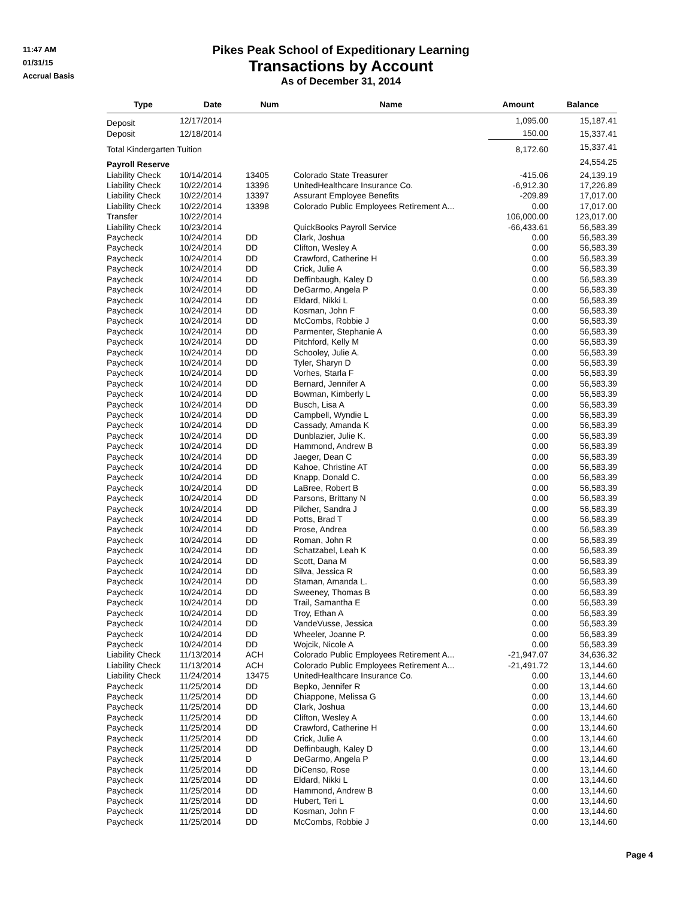11:47 AM
01/31/15
Accrual Basis
Pikes Peak School of Expeditionary Learning
Transactions by Account
As of December 31, 2014
| Type | Date | Num | Name | Amount | Balance |
| --- | --- | --- | --- | --- | --- |
| Deposit | 12/17/2014 | | | 1,095.00 | 15,187.41 |
| Deposit | 12/18/2014 | | | 150.00 | 15,337.41 |
| Total Kindergarten Tuition | | | | 8,172.60 | 15,337.41 |
| Payroll Reserve | | | | | 24,554.25 |
| Liability Check | 10/14/2014 | 13405 | Colorado State Treasurer | -415.06 | 24,139.19 |
| Liability Check | 10/22/2014 | 13396 | UnitedHealthcare Insurance Co. | -6,912.30 | 17,226.89 |
| Liability Check | 10/22/2014 | 13397 | Assurant Employee Benefits | -209.89 | 17,017.00 |
| Liability Check | 10/22/2014 | 13398 | Colorado Public Employees Retirement A... | 0.00 | 17,017.00 |
| Transfer | 10/22/2014 | | | 106,000.00 | 123,017.00 |
| Liability Check | 10/23/2014 | | QuickBooks Payroll Service | -66,433.61 | 56,583.39 |
| Paycheck | 10/24/2014 | DD | Clark, Joshua | 0.00 | 56,583.39 |
| Paycheck | 10/24/2014 | DD | Clifton, Wesley A | 0.00 | 56,583.39 |
| Paycheck | 10/24/2014 | DD | Crawford, Catherine H | 0.00 | 56,583.39 |
| Paycheck | 10/24/2014 | DD | Crick, Julie A | 0.00 | 56,583.39 |
| Paycheck | 10/24/2014 | DD | Deffinbaugh, Kaley D | 0.00 | 56,583.39 |
| Paycheck | 10/24/2014 | DD | DeGarmo, Angela P | 0.00 | 56,583.39 |
| Paycheck | 10/24/2014 | DD | Eldard, Nikki L | 0.00 | 56,583.39 |
| Paycheck | 10/24/2014 | DD | Kosman, John F | 0.00 | 56,583.39 |
| Paycheck | 10/24/2014 | DD | McCombs, Robbie J | 0.00 | 56,583.39 |
| Paycheck | 10/24/2014 | DD | Parmenter, Stephanie A | 0.00 | 56,583.39 |
| Paycheck | 10/24/2014 | DD | Pitchford, Kelly M | 0.00 | 56,583.39 |
| Paycheck | 10/24/2014 | DD | Schooley, Julie A. | 0.00 | 56,583.39 |
| Paycheck | 10/24/2014 | DD | Tyler, Sharyn D | 0.00 | 56,583.39 |
| Paycheck | 10/24/2014 | DD | Vorhes, Starla F | 0.00 | 56,583.39 |
| Paycheck | 10/24/2014 | DD | Bernard, Jennifer A | 0.00 | 56,583.39 |
| Paycheck | 10/24/2014 | DD | Bowman, Kimberly L | 0.00 | 56,583.39 |
| Paycheck | 10/24/2014 | DD | Busch, Lisa A | 0.00 | 56,583.39 |
| Paycheck | 10/24/2014 | DD | Campbell, Wyndie L | 0.00 | 56,583.39 |
| Paycheck | 10/24/2014 | DD | Cassady, Amanda K | 0.00 | 56,583.39 |
| Paycheck | 10/24/2014 | DD | Dunblazier, Julie K. | 0.00 | 56,583.39 |
| Paycheck | 10/24/2014 | DD | Hammond, Andrew B | 0.00 | 56,583.39 |
| Paycheck | 10/24/2014 | DD | Jaeger, Dean C | 0.00 | 56,583.39 |
| Paycheck | 10/24/2014 | DD | Kahoe, Christine AT | 0.00 | 56,583.39 |
| Paycheck | 10/24/2014 | DD | Knapp, Donald C. | 0.00 | 56,583.39 |
| Paycheck | 10/24/2014 | DD | LaBree, Robert B | 0.00 | 56,583.39 |
| Paycheck | 10/24/2014 | DD | Parsons, Brittany N | 0.00 | 56,583.39 |
| Paycheck | 10/24/2014 | DD | Pilcher, Sandra J | 0.00 | 56,583.39 |
| Paycheck | 10/24/2014 | DD | Potts, Brad T | 0.00 | 56,583.39 |
| Paycheck | 10/24/2014 | DD | Prose, Andrea | 0.00 | 56,583.39 |
| Paycheck | 10/24/2014 | DD | Roman, John R | 0.00 | 56,583.39 |
| Paycheck | 10/24/2014 | DD | Schatzabel, Leah K | 0.00 | 56,583.39 |
| Paycheck | 10/24/2014 | DD | Scott, Dana M | 0.00 | 56,583.39 |
| Paycheck | 10/24/2014 | DD | Silva, Jessica R | 0.00 | 56,583.39 |
| Paycheck | 10/24/2014 | DD | Staman, Amanda L. | 0.00 | 56,583.39 |
| Paycheck | 10/24/2014 | DD | Sweeney, Thomas B | 0.00 | 56,583.39 |
| Paycheck | 10/24/2014 | DD | Trail, Samantha E | 0.00 | 56,583.39 |
| Paycheck | 10/24/2014 | DD | Troy, Ethan A | 0.00 | 56,583.39 |
| Paycheck | 10/24/2014 | DD | VandeVusse, Jessica | 0.00 | 56,583.39 |
| Paycheck | 10/24/2014 | DD | Wheeler, Joanne P. | 0.00 | 56,583.39 |
| Paycheck | 10/24/2014 | DD | Wojcik, Nicole A | 0.00 | 56,583.39 |
| Liability Check | 11/13/2014 | ACH | Colorado Public Employees Retirement A... | -21,947.07 | 34,636.32 |
| Liability Check | 11/13/2014 | ACH | Colorado Public Employees Retirement A... | -21,491.72 | 13,144.60 |
| Liability Check | 11/24/2014 | 13475 | UnitedHealthcare Insurance Co. | 0.00 | 13,144.60 |
| Paycheck | 11/25/2014 | DD | Bepko, Jennifer R | 0.00 | 13,144.60 |
| Paycheck | 11/25/2014 | DD | Chiappone, Melissa G | 0.00 | 13,144.60 |
| Paycheck | 11/25/2014 | DD | Clark, Joshua | 0.00 | 13,144.60 |
| Paycheck | 11/25/2014 | DD | Clifton, Wesley A | 0.00 | 13,144.60 |
| Paycheck | 11/25/2014 | DD | Crawford, Catherine H | 0.00 | 13,144.60 |
| Paycheck | 11/25/2014 | DD | Crick, Julie A | 0.00 | 13,144.60 |
| Paycheck | 11/25/2014 | DD | Deffinbaugh, Kaley D | 0.00 | 13,144.60 |
| Paycheck | 11/25/2014 | D | DeGarmo, Angela P | 0.00 | 13,144.60 |
| Paycheck | 11/25/2014 | DD | DiCenso, Rose | 0.00 | 13,144.60 |
| Paycheck | 11/25/2014 | DD | Eldard, Nikki L | 0.00 | 13,144.60 |
| Paycheck | 11/25/2014 | DD | Hammond, Andrew B | 0.00 | 13,144.60 |
| Paycheck | 11/25/2014 | DD | Hubert, Teri L | 0.00 | 13,144.60 |
| Paycheck | 11/25/2014 | DD | Kosman, John F | 0.00 | 13,144.60 |
| Paycheck | 11/25/2014 | DD | McCombs, Robbie J | 0.00 | 13,144.60 |
Page 4